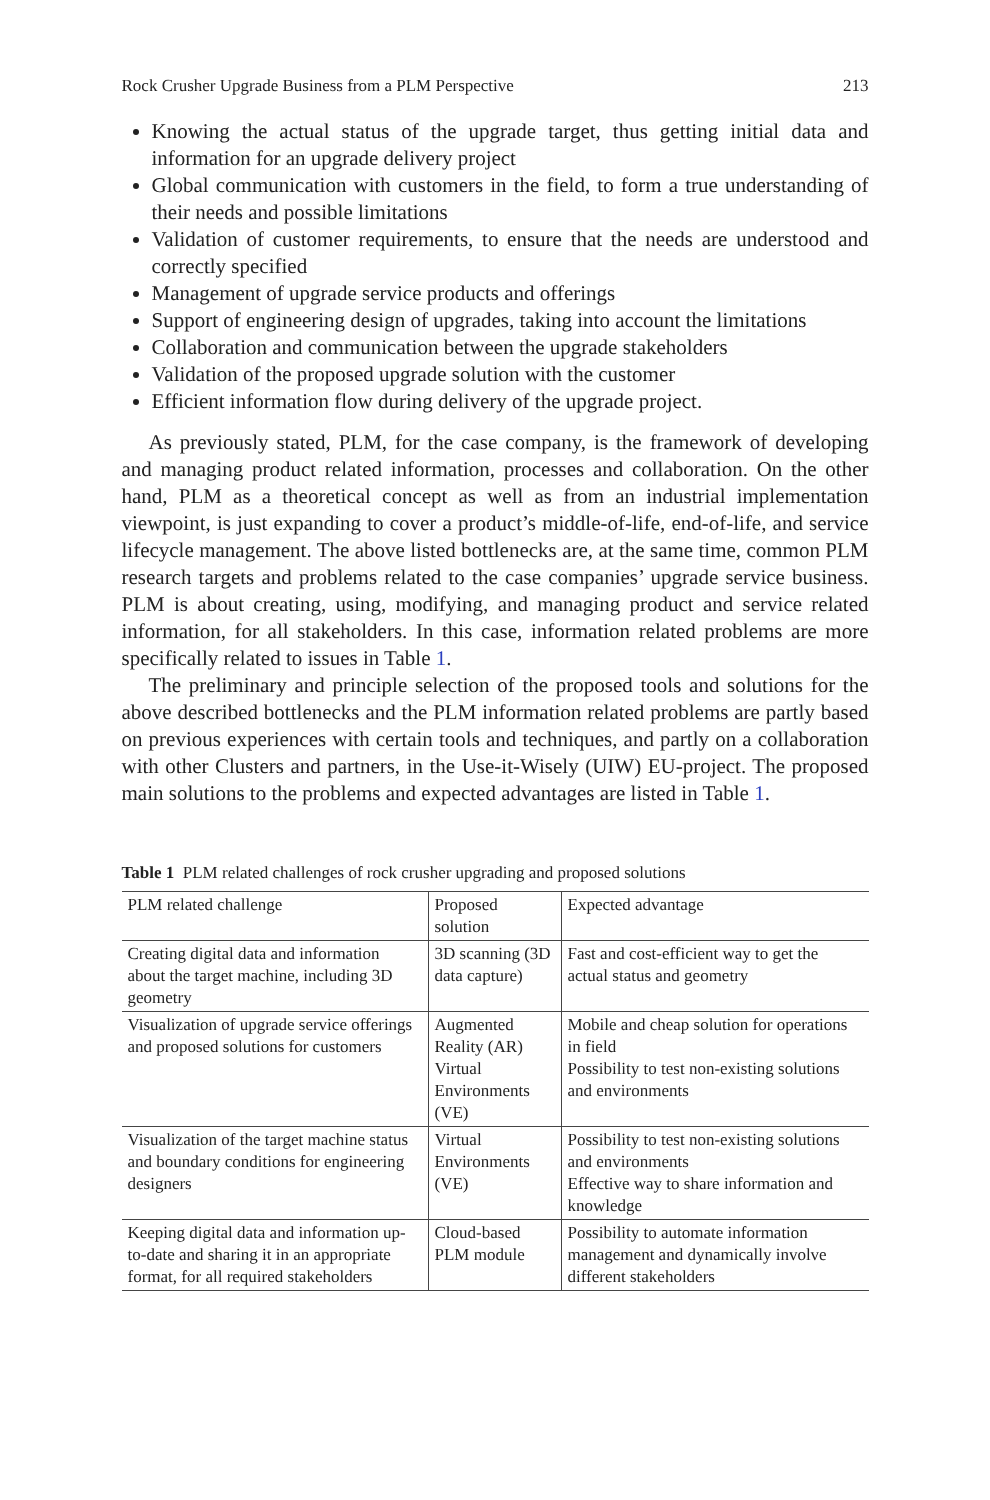Rock Crusher Upgrade Business from a PLM Perspective 213
Knowing the actual status of the upgrade target, thus getting initial data and information for an upgrade delivery project
Global communication with customers in the field, to form a true understanding of their needs and possible limitations
Validation of customer requirements, to ensure that the needs are understood and correctly specified
Management of upgrade service products and offerings
Support of engineering design of upgrades, taking into account the limitations
Collaboration and communication between the upgrade stakeholders
Validation of the proposed upgrade solution with the customer
Efficient information flow during delivery of the upgrade project.
As previously stated, PLM, for the case company, is the framework of developing and managing product related information, processes and collaboration. On the other hand, PLM as a theoretical concept as well as from an industrial implementation viewpoint, is just expanding to cover a product’s middle-of-life, end-of-life, and service lifecycle management. The above listed bottlenecks are, at the same time, common PLM research targets and problems related to the case companies’ upgrade service business. PLM is about creating, using, modifying, and managing product and service related information, for all stakeholders. In this case, information related problems are more specifically related to issues in Table 1.
The preliminary and principle selection of the proposed tools and solutions for the above described bottlenecks and the PLM information related problems are partly based on previous experiences with certain tools and techniques, and partly on a collaboration with other Clusters and partners, in the Use-it-Wisely (UIW) EU-project. The proposed main solutions to the problems and expected advantages are listed in Table 1.
Table 1 PLM related challenges of rock crusher upgrading and proposed solutions
| PLM related challenge | Proposed solution | Expected advantage |
| --- | --- | --- |
| Creating digital data and information about the target machine, including 3D geometry | 3D scanning (3D data capture) | Fast and cost-efficient way to get the actual status and geometry |
| Visualization of upgrade service offerings and proposed solutions for customers | Augmented Reality (AR) Virtual Environments (VE) | Mobile and cheap solution for operations in field Possibility to test non-existing solutions and environments |
| Visualization of the target machine status and boundary conditions for engineering designers | Virtual Environments (VE) | Possibility to test non-existing solutions and environments Effective way to share information and knowledge |
| Keeping digital data and information up-to-date and sharing it in an appropriate format, for all required stakeholders | Cloud-based PLM module | Possibility to automate information management and dynamically involve different stakeholders |